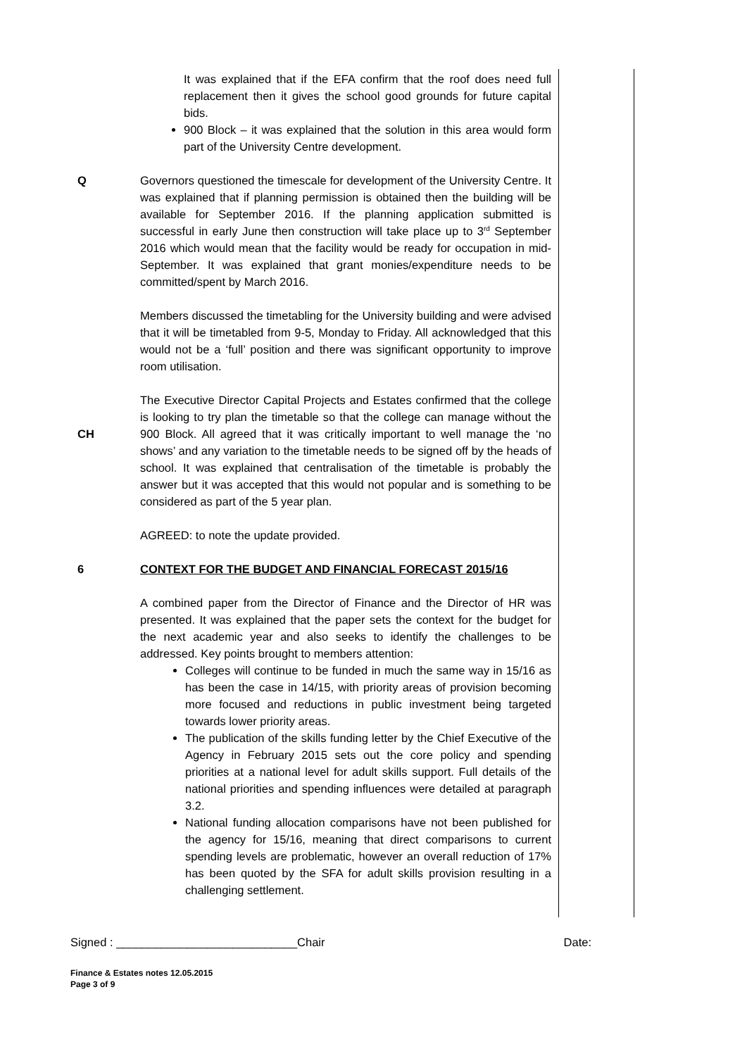It was explained that if the EFA confirm that the roof does need full replacement then it gives the school good grounds for future capital bids.
900 Block – it was explained that the solution in this area would form part of the University Centre development.
Q Governors questioned the timescale for development of the University Centre. It was explained that if planning permission is obtained then the building will be available for September 2016. If the planning application submitted is successful in early June then construction will take place up to 3<sup>rd</sup> September 2016 which would mean that the facility would be ready for occupation in mid-September. It was explained that grant monies/expenditure needs to be committed/spent by March 2016.
Members discussed the timetabling for the University building and were advised that it will be timetabled from 9-5, Monday to Friday. All acknowledged that this would not be a ‘full’ position and there was significant opportunity to improve room utilisation.
CH
The Executive Director Capital Projects and Estates confirmed that the college is looking to try plan the timetable so that the college can manage without the 900 Block. All agreed that it was critically important to well manage the ‘no shows’ and any variation to the timetable needs to be signed off by the heads of school. It was explained that centralisation of the timetable is probably the answer but it was accepted that this would not popular and is something to be considered as part of the 5 year plan.
AGREED: to note the update provided.
6 CONTEXT FOR THE BUDGET AND FINANCIAL FORECAST 2015/16
A combined paper from the Director of Finance and the Director of HR was presented. It was explained that the paper sets the context for the budget for the next academic year and also seeks to identify the challenges to be addressed. Key points brought to members attention:
Colleges will continue to be funded in much the same way in 15/16 as has been the case in 14/15, with priority areas of provision becoming more focused and reductions in public investment being targeted towards lower priority areas.
The publication of the skills funding letter by the Chief Executive of the Agency in February 2015 sets out the core policy and spending priorities at a national level for adult skills support. Full details of the national priorities and spending influences were detailed at paragraph 3.2.
National funding allocation comparisons have not been published for the agency for 15/16, meaning that direct comparisons to current spending levels are problematic, however an overall reduction of 17% has been quoted by the SFA for adult skills provision resulting in a challenging settlement.
Signed : ____________________________Chair Date:
Finance & Estates notes 12.05.2015
Page 3 of 9